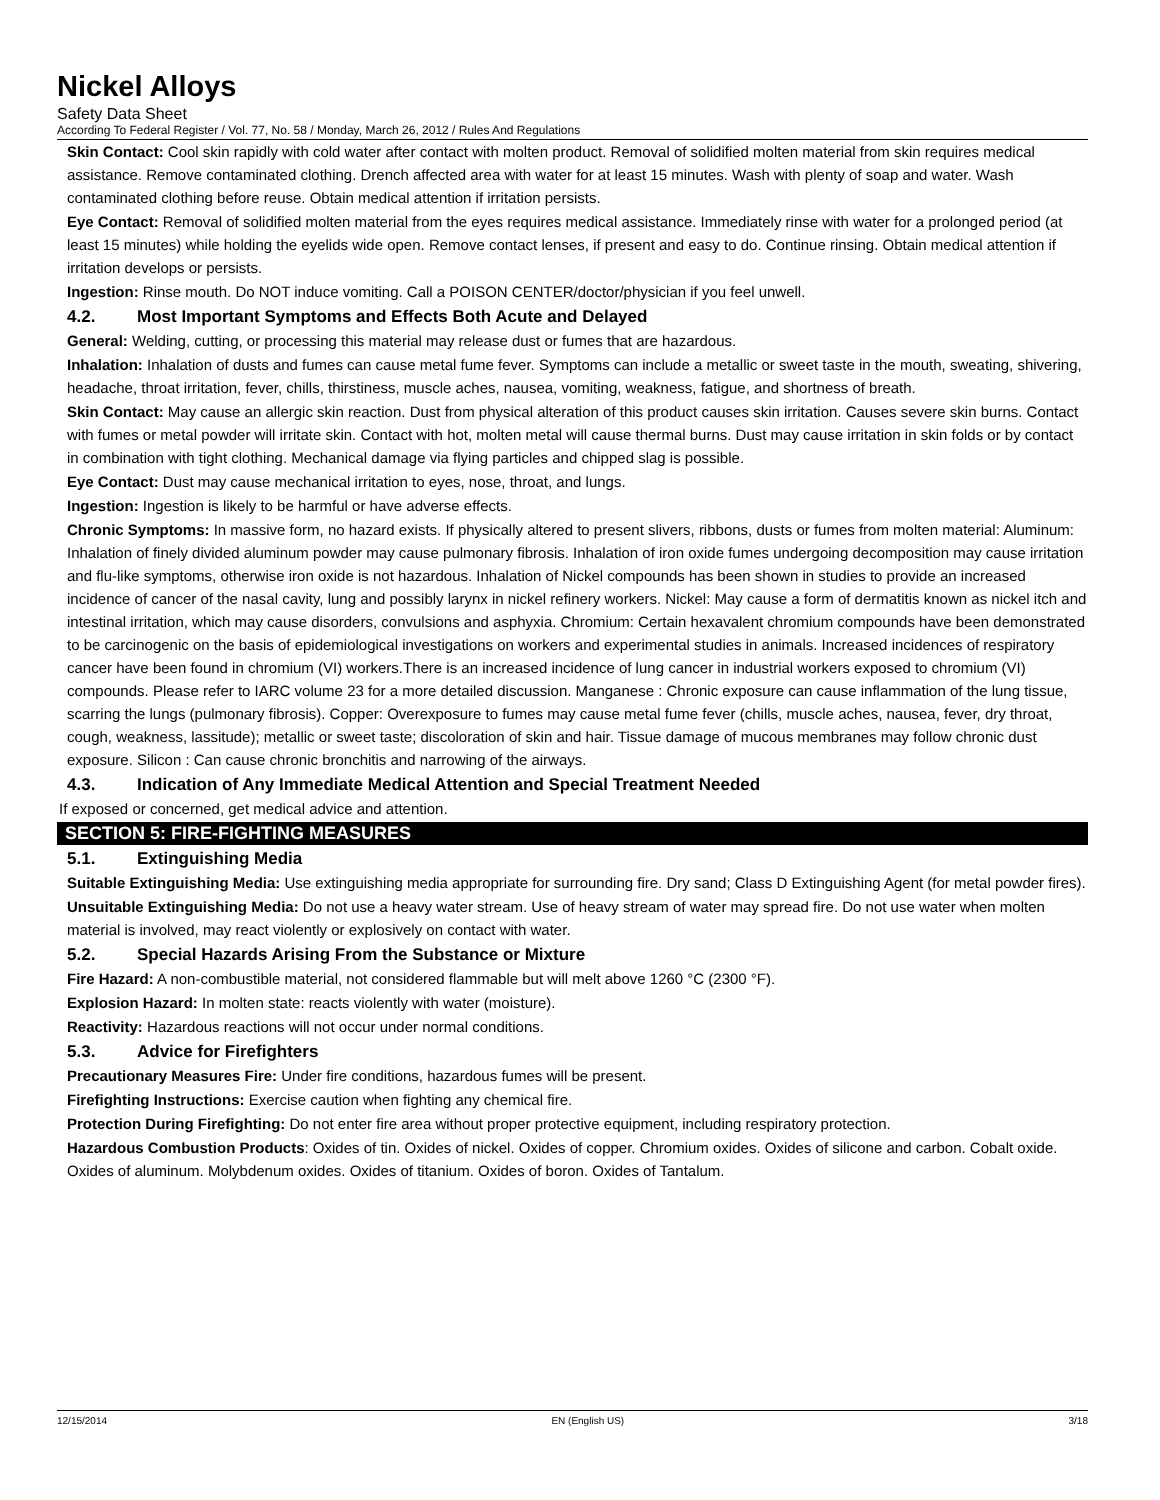Nickel Alloys
Safety Data Sheet
According To Federal Register / Vol. 77, No. 58 / Monday, March 26, 2012 / Rules And Regulations
Skin Contact: Cool skin rapidly with cold water after contact with molten product. Removal of solidified molten material from skin requires medical assistance. Remove contaminated clothing. Drench affected area with water for at least 15 minutes. Wash with plenty of soap and water. Wash contaminated clothing before reuse. Obtain medical attention if irritation persists.
Eye Contact: Removal of solidified molten material from the eyes requires medical assistance. Immediately rinse with water for a prolonged period (at least 15 minutes) while holding the eyelids wide open. Remove contact lenses, if present and easy to do. Continue rinsing. Obtain medical attention if irritation develops or persists.
Ingestion: Rinse mouth. Do NOT induce vomiting. Call a POISON CENTER/doctor/physician if you feel unwell.
4.2. Most Important Symptoms and Effects Both Acute and Delayed
General: Welding, cutting, or processing this material may release dust or fumes that are hazardous.
Inhalation: Inhalation of dusts and fumes can cause metal fume fever. Symptoms can include a metallic or sweet taste in the mouth, sweating, shivering, headache, throat irritation, fever, chills, thirstiness, muscle aches, nausea, vomiting, weakness, fatigue, and shortness of breath.
Skin Contact: May cause an allergic skin reaction. Dust from physical alteration of this product causes skin irritation. Causes severe skin burns. Contact with fumes or metal powder will irritate skin. Contact with hot, molten metal will cause thermal burns. Dust may cause irritation in skin folds or by contact in combination with tight clothing. Mechanical damage via flying particles and chipped slag is possible.
Eye Contact: Dust may cause mechanical irritation to eyes, nose, throat, and lungs.
Ingestion: Ingestion is likely to be harmful or have adverse effects.
Chronic Symptoms: In massive form, no hazard exists. If physically altered to present slivers, ribbons, dusts or fumes from molten material: Aluminum: Inhalation of finely divided aluminum powder may cause pulmonary fibrosis. Inhalation of iron oxide fumes undergoing decomposition may cause irritation and flu-like symptoms, otherwise iron oxide is not hazardous. Inhalation of Nickel compounds has been shown in studies to provide an increased incidence of cancer of the nasal cavity, lung and possibly larynx in nickel refinery workers. Nickel: May cause a form of dermatitis known as nickel itch and intestinal irritation, which may cause disorders, convulsions and asphyxia. Chromium: Certain hexavalent chromium compounds have been demonstrated to be carcinogenic on the basis of epidemiological investigations on workers and experimental studies in animals. Increased incidences of respiratory cancer have been found in chromium (VI) workers.There is an increased incidence of lung cancer in industrial workers exposed to chromium (VI) compounds. Please refer to IARC volume 23 for a more detailed discussion. Manganese : Chronic exposure can cause inflammation of the lung tissue, scarring the lungs (pulmonary fibrosis). Copper: Overexposure to fumes may cause metal fume fever (chills, muscle aches, nausea, fever, dry throat, cough, weakness, lassitude); metallic or sweet taste; discoloration of skin and hair. Tissue damage of mucous membranes may follow chronic dust exposure. Silicon : Can cause chronic bronchitis and narrowing of the airways.
4.3. Indication of Any Immediate Medical Attention and Special Treatment Needed
If exposed or concerned, get medical advice and attention.
SECTION 5: FIRE-FIGHTING MEASURES
5.1. Extinguishing Media
Suitable Extinguishing Media: Use extinguishing media appropriate for surrounding fire. Dry sand; Class D Extinguishing Agent (for metal powder fires).
Unsuitable Extinguishing Media: Do not use a heavy water stream. Use of heavy stream of water may spread fire. Do not use water when molten material is involved, may react violently or explosively on contact with water.
5.2. Special Hazards Arising From the Substance or Mixture
Fire Hazard: A non-combustible material, not considered flammable but will melt above 1260 °C (2300 °F).
Explosion Hazard: In molten state: reacts violently with water (moisture).
Reactivity: Hazardous reactions will not occur under normal conditions.
5.3. Advice for Firefighters
Precautionary Measures Fire: Under fire conditions, hazardous fumes will be present.
Firefighting Instructions: Exercise caution when fighting any chemical fire.
Protection During Firefighting: Do not enter fire area without proper protective equipment, including respiratory protection.
Hazardous Combustion Products: Oxides of tin. Oxides of nickel. Oxides of copper. Chromium oxides. Oxides of silicone and carbon. Cobalt oxide. Oxides of aluminum. Molybdenum oxides. Oxides of titanium. Oxides of boron. Oxides of Tantalum.
12/15/2014 EN (English US) 3/18